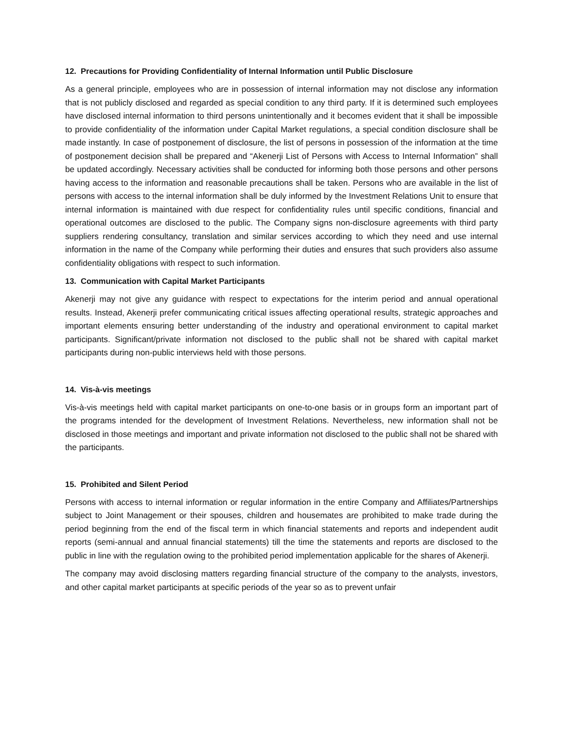12. Precautions for Providing Confidentiality of Internal Information until Public Disclosure
As a general principle, employees who are in possession of internal information may not disclose any information that is not publicly disclosed and regarded as special condition to any third party. If it is determined such employees have disclosed internal information to third persons unintentionally and it becomes evident that it shall be impossible to provide confidentiality of the information under Capital Market regulations, a special condition disclosure shall be made instantly. In case of postponement of disclosure, the list of persons in possession of the information at the time of postponement decision shall be prepared and “Akenerji List of Persons with Access to Internal Information” shall be updated accordingly. Necessary activities shall be conducted for informing both those persons and other persons having access to the information and reasonable precautions shall be taken. Persons who are available in the list of persons with access to the internal information shall be duly informed by the Investment Relations Unit to ensure that internal information is maintained with due respect for confidentiality rules until specific conditions, financial and operational outcomes are disclosed to the public. The Company signs non-disclosure agreements with third party suppliers rendering consultancy, translation and similar services according to which they need and use internal information in the name of the Company while performing their duties and ensures that such providers also assume confidentiality obligations with respect to such information.
13. Communication with Capital Market Participants
Akenerji may not give any guidance with respect to expectations for the interim period and annual operational results. Instead, Akenerji prefer communicating critical issues affecting operational results, strategic approaches and important elements ensuring better understanding of the industry and operational environment to capital market participants. Significant/private information not disclosed to the public shall not be shared with capital market participants during non-public interviews held with those persons.
14. Vis-à-vis meetings
Vis-à-vis meetings held with capital market participants on one-to-one basis or in groups form an important part of the programs intended for the development of Investment Relations. Nevertheless, new information shall not be disclosed in those meetings and important and private information not disclosed to the public shall not be shared with the participants.
15. Prohibited and Silent Period
Persons with access to internal information or regular information in the entire Company and Affiliates/Partnerships subject to Joint Management or their spouses, children and housemates are prohibited to make trade during the period beginning from the end of the fiscal term in which financial statements and reports and independent audit reports (semi-annual and annual financial statements) till the time the statements and reports are disclosed to the public in line with the regulation owing to the prohibited period implementation applicable for the shares of Akenerji.
The company may avoid disclosing matters regarding financial structure of the company to the analysts, investors, and other capital market participants at specific periods of the year so as to prevent unfair